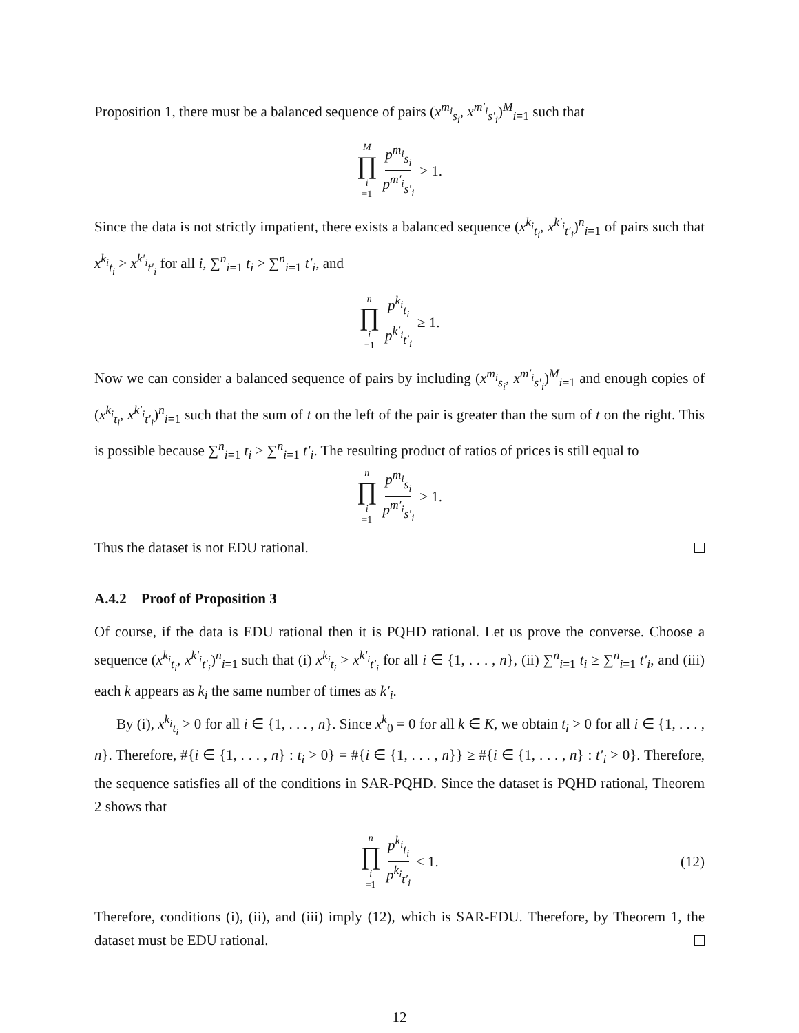Proposition 1, there must be a balanced sequence of pairs (x<sup>m<sub>i</sub></sup><sub>s<sub>i</sub></sub>, x<sup>m′<sub>i</sub></sup><sub>s′<sub>i</sub></sub>)<sup>M</sup><sub>i=1</sub> such that
M ∏ i =1 p<sup>m<sub>i</sub></sup><sub>s<sub>i</sub></sub> p<sup>m′<sub>i</sub></sup><sub>s′<sub>i</sub></sub> > 1.
Since the data is not strictly impatient, there exists a balanced sequence (x<sup>k<sub>i</sub></sup><sub>t<sub>i</sub></sub>, x<sup>k′<sub>i</sub></sup><sub>t′<sub>i</sub></sub>)<sup>n</sup><sub>i=1</sub> of pairs such that x<sup>k<sub>i</sub></sup><sub>t<sub>i</sub></sub> > x<sup>k′<sub>i</sub></sup><sub>t′<sub>i</sub></sub> for all i, ∑<sup>n</sup><sub>i=1</sub> t<sub>i</sub> > ∑<sup>n</sup><sub>i=1</sub> t′<sub>i</sub>, and
n ∏ i =1 p<sup>k<sub>i</sub></sup><sub>t<sub>i</sub></sub> p<sup>k′<sub>i</sub></sup><sub>t′<sub>i</sub></sub> ≥ 1.
Now we can consider a balanced sequence of pairs by including (x<sup>m<sub>i</sub></sup><sub>s<sub>i</sub></sub>, x<sup>m′<sub>i</sub></sup><sub>s′<sub>i</sub></sub>)<sup>M</sup><sub>i=1</sub> and enough copies of (x<sup>k<sub>i</sub></sup><sub>t<sub>i</sub></sub>, x<sup>k′<sub>i</sub></sup><sub>t′<sub>i</sub></sub>)<sup>n</sup><sub>i=1</sub> such that the sum of t on the left of the pair is greater than the sum of t on the right. This is possible because ∑<sup>n</sup><sub>i=1</sub> t<sub>i</sub> > ∑<sup>n</sup><sub>i=1</sub> t′<sub>i</sub>. The resulting product of ratios of prices is still equal to
n ∏ i =1 p<sup>m<sub>i</sub></sup><sub>s<sub>i</sub></sub> p<sup>m′<sub>i</sub></sup><sub>s′<sub>i</sub></sub> > 1.
Thus the dataset is not EDU rational.
A.4.2 Proof of Proposition 3
Of course, if the data is EDU rational then it is PQHD rational. Let us prove the converse. Choose a sequence (x<sup>k<sub>i</sub></sup><sub>t<sub>i</sub></sub>, x<sup>k′<sub>i</sub></sup><sub>t′<sub>i</sub></sub>)<sup>n</sup><sub>i=1</sub> such that (i) x<sup>k<sub>i</sub></sup><sub>t<sub>i</sub></sub> > x<sup>k′<sub>i</sub></sup><sub>t′<sub>i</sub></sub> for all i ∈ {1, . . . , n}, (ii) ∑<sup>n</sup><sub>i=1</sub> t<sub>i</sub> ≥ ∑<sup>n</sup><sub>i=1</sub> t′<sub>i</sub>, and (iii) each k appears as k<sub>i</sub> the same number of times as k′<sub>i</sub>.
By (i), x<sup>k<sub>i</sub></sup><sub>t<sub>i</sub></sub> > 0 for all i ∈ {1, . . . , n}. Since x<sup>k</sup><sub>0</sub> = 0 for all k ∈ K, we obtain t<sub>i</sub> > 0 for all i ∈ {1, . . . , n}. Therefore, #{i ∈ {1, . . . , n} : t<sub>i</sub> > 0} = #{i ∈ {1, . . . , n}} ≥ #{i ∈ {1, . . . , n} : t′<sub>i</sub> > 0}. Therefore, the sequence satisfies all of the conditions in SAR-PQHD. Since the dataset is PQHD rational, Theorem 2 shows that
n ∏ i =1 p<sup>k<sub>i</sub></sup><sub>t<sub>i</sub></sub> p<sup>k<sub>i</sub></sup><sub>t′<sub>i</sub></sub> ≤ 1. (12)
Therefore, conditions (i), (ii), and (iii) imply (12), which is SAR-EDU. Therefore, by Theorem 1, the dataset must be EDU rational.
12